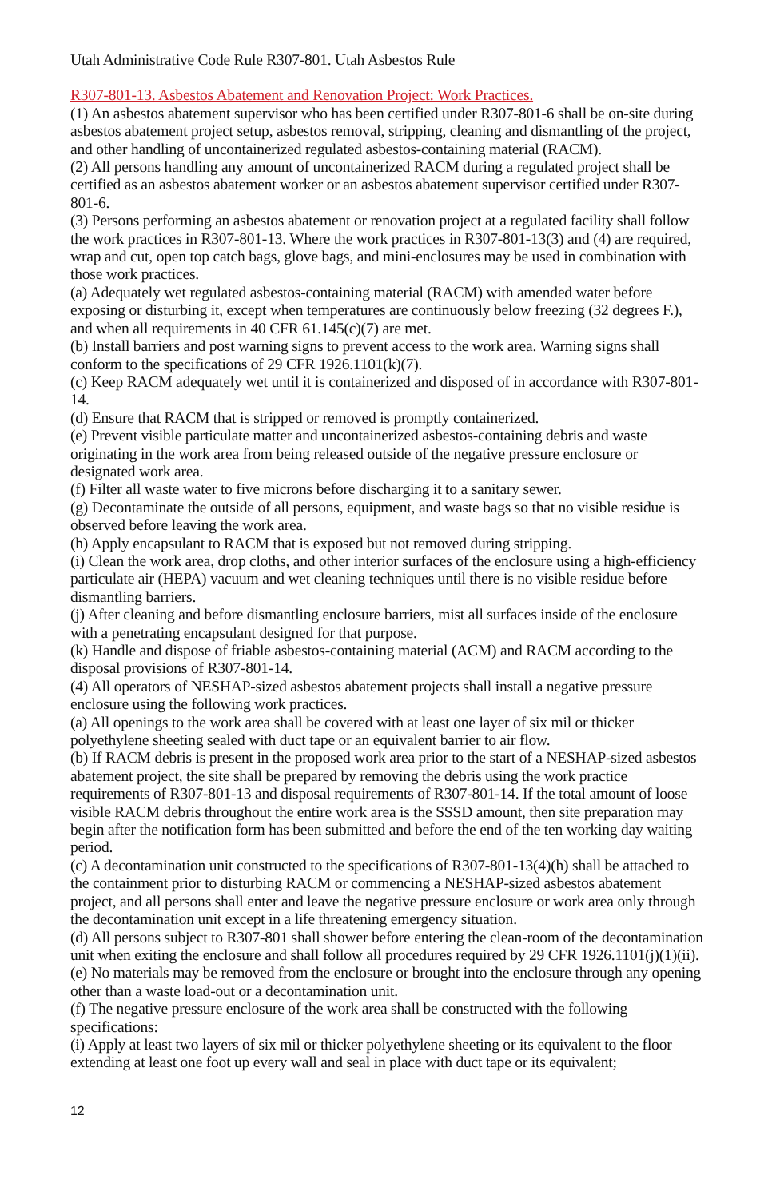Utah Administrative Code Rule R307-801. Utah Asbestos Rule
R307-801-13. Asbestos Abatement and Renovation Project: Work Practices.
(1) An asbestos abatement supervisor who has been certified under R307-801-6 shall be on-site during asbestos abatement project setup, asbestos removal, stripping, cleaning and dismantling of the project, and other handling of uncontainerized regulated asbestos-containing material (RACM).
(2) All persons handling any amount of uncontainerized RACM during a regulated project shall be certified as an asbestos abatement worker or an asbestos abatement supervisor certified under R307-801-6.
(3) Persons performing an asbestos abatement or renovation project at a regulated facility shall follow the work practices in R307-801-13. Where the work practices in R307-801-13(3) and (4) are required, wrap and cut, open top catch bags, glove bags, and mini-enclosures may be used in combination with those work practices.
(a) Adequately wet regulated asbestos-containing material (RACM) with amended water before exposing or disturbing it, except when temperatures are continuously below freezing (32 degrees F.), and when all requirements in 40 CFR 61.145(c)(7) are met.
(b) Install barriers and post warning signs to prevent access to the work area. Warning signs shall conform to the specifications of 29 CFR 1926.1101(k)(7).
(c) Keep RACM adequately wet until it is containerized and disposed of in accordance with R307-801-14.
(d) Ensure that RACM that is stripped or removed is promptly containerized.
(e) Prevent visible particulate matter and uncontainerized asbestos-containing debris and waste originating in the work area from being released outside of the negative pressure enclosure or designated work area.
(f) Filter all waste water to five microns before discharging it to a sanitary sewer.
(g) Decontaminate the outside of all persons, equipment, and waste bags so that no visible residue is observed before leaving the work area.
(h) Apply encapsulant to RACM that is exposed but not removed during stripping.
(i) Clean the work area, drop cloths, and other interior surfaces of the enclosure using a high-efficiency particulate air (HEPA) vacuum and wet cleaning techniques until there is no visible residue before dismantling barriers.
(j) After cleaning and before dismantling enclosure barriers, mist all surfaces inside of the enclosure with a penetrating encapsulant designed for that purpose.
(k) Handle and dispose of friable asbestos-containing material (ACM) and RACM according to the disposal provisions of R307-801-14.
(4) All operators of NESHAP-sized asbestos abatement projects shall install a negative pressure enclosure using the following work practices.
(a) All openings to the work area shall be covered with at least one layer of six mil or thicker polyethylene sheeting sealed with duct tape or an equivalent barrier to air flow.
(b) If RACM debris is present in the proposed work area prior to the start of a NESHAP-sized asbestos abatement project, the site shall be prepared by removing the debris using the work practice requirements of R307-801-13 and disposal requirements of R307-801-14. If the total amount of loose visible RACM debris throughout the entire work area is the SSSD amount, then site preparation may begin after the notification form has been submitted and before the end of the ten working day waiting period.
(c) A decontamination unit constructed to the specifications of R307-801-13(4)(h) shall be attached to the containment prior to disturbing RACM or commencing a NESHAP-sized asbestos abatement project, and all persons shall enter and leave the negative pressure enclosure or work area only through the decontamination unit except in a life threatening emergency situation.
(d) All persons subject to R307-801 shall shower before entering the clean-room of the decontamination unit when exiting the enclosure and shall follow all procedures required by 29 CFR 1926.1101(j)(1)(ii).
(e) No materials may be removed from the enclosure or brought into the enclosure through any opening other than a waste load-out or a decontamination unit.
(f) The negative pressure enclosure of the work area shall be constructed with the following specifications:
(i) Apply at least two layers of six mil or thicker polyethylene sheeting or its equivalent to the floor extending at least one foot up every wall and seal in place with duct tape or its equivalent;
12